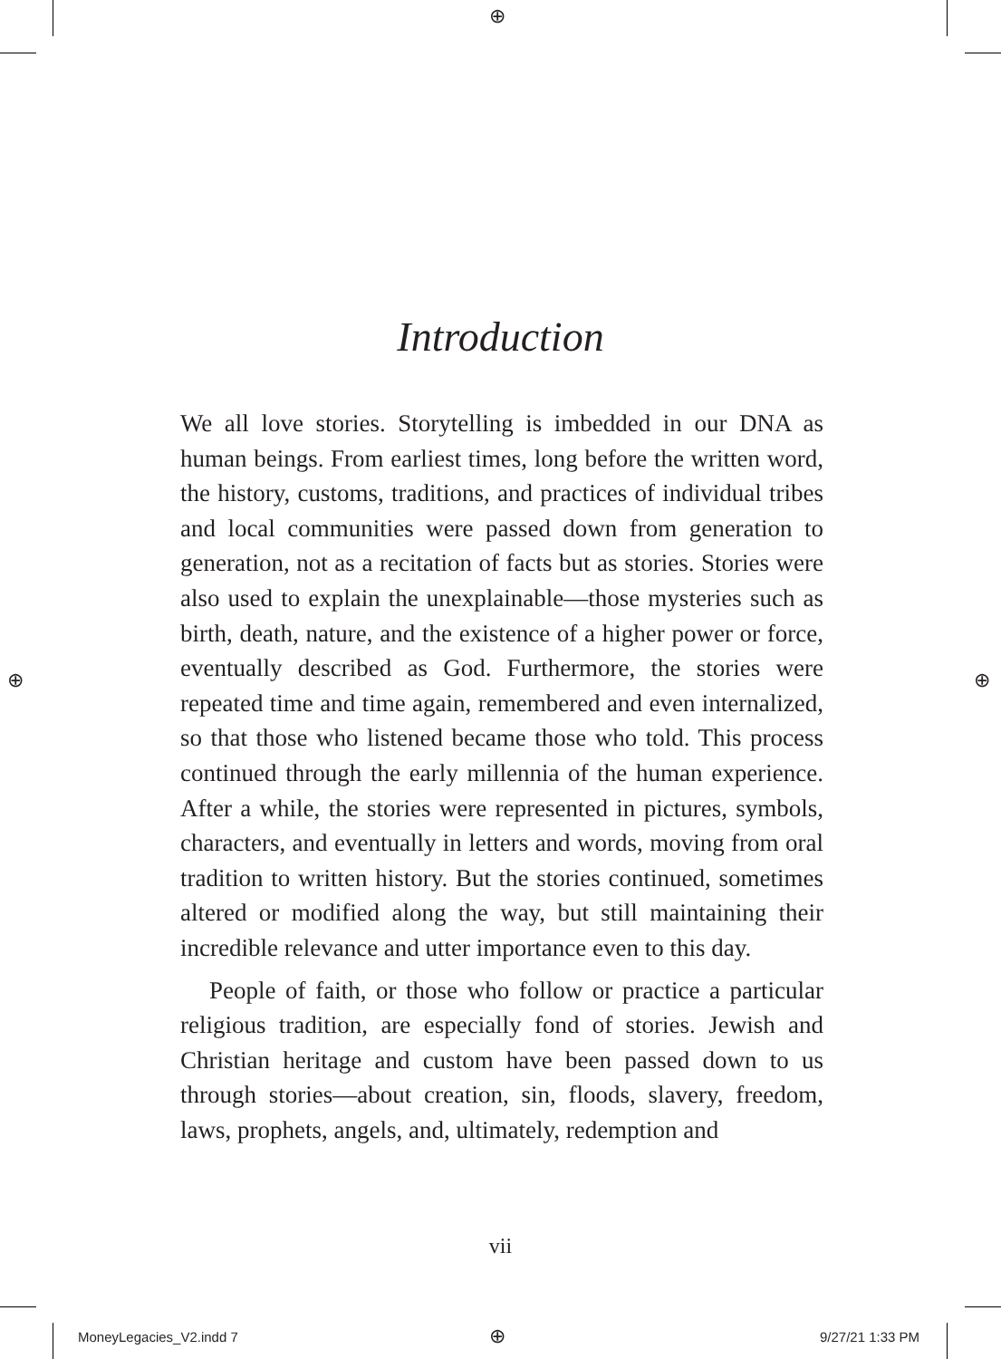⊕
⊕ ⊕
Introduction
We all love stories. Storytelling is imbedded in our DNA as human beings. From earliest times, long before the written word, the history, customs, traditions, and practices of individual tribes and local communities were passed down from generation to generation, not as a recitation of facts but as stories. Stories were also used to explain the unexplainable—those mysteries such as birth, death, nature, and the existence of a higher power or force, eventually described as God. Furthermore, the stories were repeated time and time again, remembered and even internalized, so that those who listened became those who told. This process continued through the early millennia of the human experience. After a while, the stories were represented in pictures, symbols, characters, and eventually in letters and words, moving from oral tradition to written history. But the stories continued, sometimes altered or modified along the way, but still maintaining their incredible relevance and utter importance even to this day.
People of faith, or those who follow or practice a particular religious tradition, are especially fond of stories. Jewish and Christian heritage and custom have been passed down to us through stories—about creation, sin, floods, slavery, freedom, laws, prophets, angels, and, ultimately, redemption and
vii
MoneyLegacies_V2.indd 7 ⊕ 9/27/21 1:33 PM